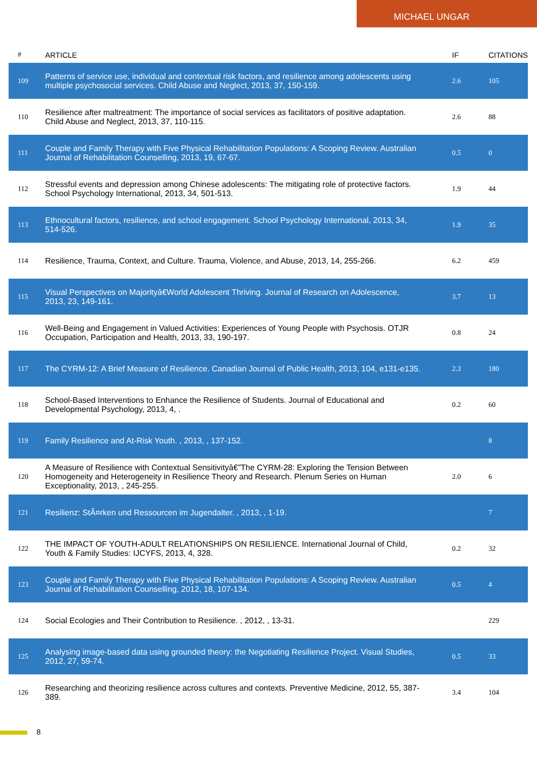MICHAEL UNGAR
| # | ARTICLE | IF | CITATIONS |
| --- | --- | --- | --- |
| 109 | Patterns of service use, individual and contextual risk factors, and resilience among adolescents using multiple psychosocial services. Child Abuse and Neglect, 2013, 37, 150-159. | 2.6 | 105 |
| 110 | Resilience after maltreatment: The importance of social services as facilitators of positive adaptation. Child Abuse and Neglect, 2013, 37, 110-115. | 2.6 | 88 |
| 111 | Couple and Family Therapy with Five Physical Rehabilitation Populations: A Scoping Review. Australian Journal of Rehabilitation Counselling, 2013, 19, 67-67. | 0.5 | 0 |
| 112 | Stressful events and depression among Chinese adolescents: The mitigating role of protective factors. School Psychology International, 2013, 34, 501-513. | 1.9 | 44 |
| 113 | Ethnocultural factors, resilience, and school engagement. School Psychology International, 2013, 34, 514-526. | 1.9 | 35 |
| 114 | Resilience, Trauma, Context, and Culture. Trauma, Violence, and Abuse, 2013, 14, 255-266. | 6.2 | 459 |
| 115 | Visual Perspectives on Majorityâ€World Adolescent Thriving. Journal of Research on Adolescence, 2013, 23, 149-161. | 3.7 | 13 |
| 116 | Well-Being and Engagement in Valued Activities: Experiences of Young People with Psychosis. OTJR Occupation, Participation and Health, 2013, 33, 190-197. | 0.8 | 24 |
| 117 | The CYRM-12: A Brief Measure of Resilience. Canadian Journal of Public Health, 2013, 104, e131-e135. | 2.3 | 180 |
| 118 | School-Based Interventions to Enhance the Resilience of Students. Journal of Educational and Developmental Psychology, 2013, 4, . | 0.2 | 60 |
| 119 | Family Resilience and At-Risk Youth. , 2013, , 137-152. | | 8 |
| 120 | A Measure of Resilience with Contextual Sensitivityâ€”The CYRM-28: Exploring the Tension Between Homogeneity and Heterogeneity in Resilience Theory and Research. Plenum Series on Human Exceptionality, 2013, , 245-255. | 2.0 | 6 |
| 121 | Resilienz: StÃ¤rken und Ressourcen im Jugendalter. , 2013, , 1-19. | | 7 |
| 122 | THE IMPACT OF YOUTH-ADULT RELATIONSHIPS ON RESILIENCE. International Journal of Child, Youth & Family Studies: IJCYFS, 2013, 4, 328. | 0.2 | 32 |
| 123 | Couple and Family Therapy with Five Physical Rehabilitation Populations: A Scoping Review. Australian Journal of Rehabilitation Counselling, 2012, 18, 107-134. | 0.5 | 4 |
| 124 | Social Ecologies and Their Contribution to Resilience. , 2012, , 13-31. | | 229 |
| 125 | Analysing image-based data using grounded theory: the Negotiating Resilience Project. Visual Studies, 2012, 27, 59-74. | 0.5 | 33 |
| 126 | Researching and theorizing resilience across cultures and contexts. Preventive Medicine, 2012, 55, 387-389. | 3.4 | 104 |
8